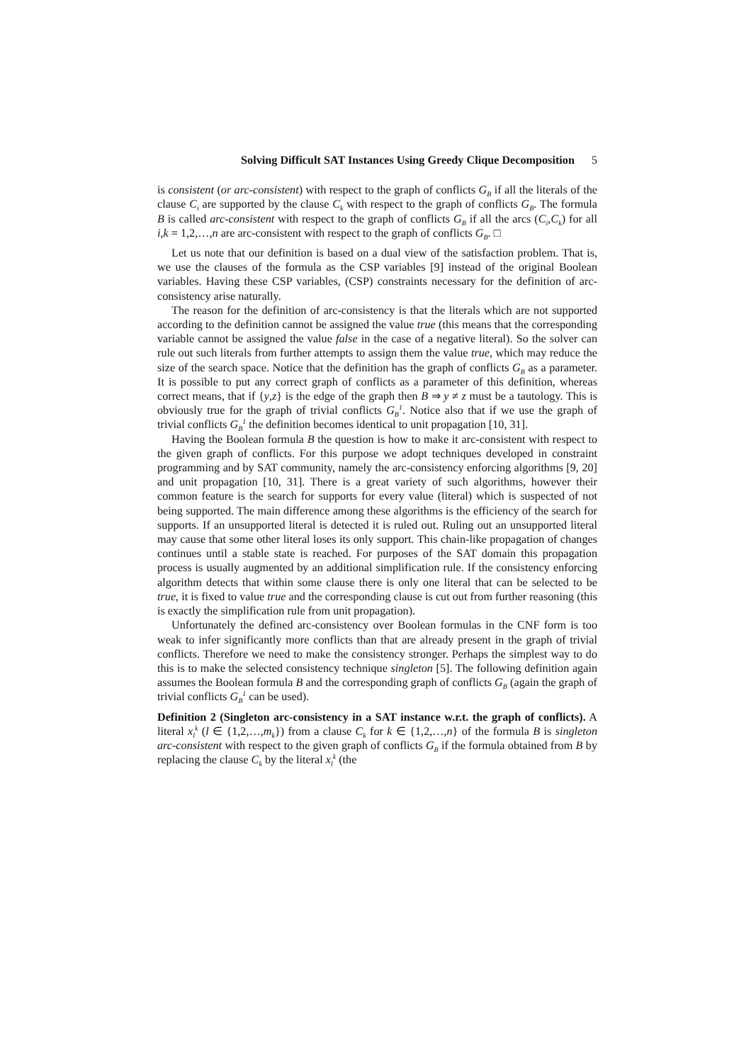Solving Difficult SAT Instances Using Greedy Clique Decomposition 5
is consistent (or arc-consistent) with respect to the graph of conflicts G<sub>B</sub> if all the literals of the clause C<sub>i</sub> are supported by the clause C<sub>k</sub> with respect to the graph of conflicts G<sub>B</sub>. The formula B is called arc-consistent with respect to the graph of conflicts G<sub>B</sub> if all the arcs (C<sub>i</sub>,C<sub>k</sub>) for all i,k = 1,2,…,n are arc-consistent with respect to the graph of conflicts G<sub>B</sub>. □
Let us note that our definition is based on a dual view of the satisfaction problem. That is, we use the clauses of the formula as the CSP variables [9] instead of the original Boolean variables. Having these CSP variables, (CSP) constraints necessary for the definition of arc-consistency arise naturally.
The reason for the definition of arc-consistency is that the literals which are not supported according to the definition cannot be assigned the value true (this means that the corresponding variable cannot be assigned the value false in the case of a negative literal). So the solver can rule out such literals from further attempts to assign them the value true, which may reduce the size of the search space. Notice that the definition has the graph of conflicts G<sub>B</sub> as a parameter. It is possible to put any correct graph of conflicts as a parameter of this definition, whereas correct means, that if {y,z} is the edge of the graph then B ⇒ y ≠ z must be a tautology. This is obviously true for the graph of trivial conflicts G<sub>B</sub><sup>1</sup>. Notice also that if we use the graph of trivial conflicts G<sub>B</sub><sup>1</sup> the definition becomes identical to unit propagation [10, 31].
Having the Boolean formula B the question is how to make it arc-consistent with respect to the given graph of conflicts. For this purpose we adopt techniques developed in constraint programming and by SAT community, namely the arc-consistency enforcing algorithms [9, 20] and unit propagation [10, 31]. There is a great variety of such algorithms, however their common feature is the search for supports for every value (literal) which is suspected of not being supported. The main difference among these algorithms is the efficiency of the search for supports. If an unsupported literal is detected it is ruled out. Ruling out an unsupported literal may cause that some other literal loses its only support. This chain-like propagation of changes continues until a stable state is reached. For purposes of the SAT domain this propagation process is usually augmented by an additional simplification rule. If the consistency enforcing algorithm detects that within some clause there is only one literal that can be selected to be true, it is fixed to value true and the corresponding clause is cut out from further reasoning (this is exactly the simplification rule from unit propagation).
Unfortunately the defined arc-consistency over Boolean formulas in the CNF form is too weak to infer significantly more conflicts than that are already present in the graph of trivial conflicts. Therefore we need to make the consistency stronger. Perhaps the simplest way to do this is to make the selected consistency technique singleton [5]. The following definition again assumes the Boolean formula B and the corresponding graph of conflicts G<sub>B</sub> (again the graph of trivial conflicts G<sub>B</sub><sup>1</sup> can be used).
Definition 2 (Singleton arc-consistency in a SAT instance w.r.t. the graph of conflicts). A literal x<sub>l</sub><sup>k</sup> (l ∈ {1,2,…,m<sub>k</sub>}) from a clause C<sub>k</sub> for k ∈ {1,2,…,n} of the formula B is singleton arc-consistent with respect to the given graph of conflicts G<sub>B</sub> if the formula obtained from B by replacing the clause C<sub>k</sub> by the literal x<sub>l</sub><sup>k</sup> (the